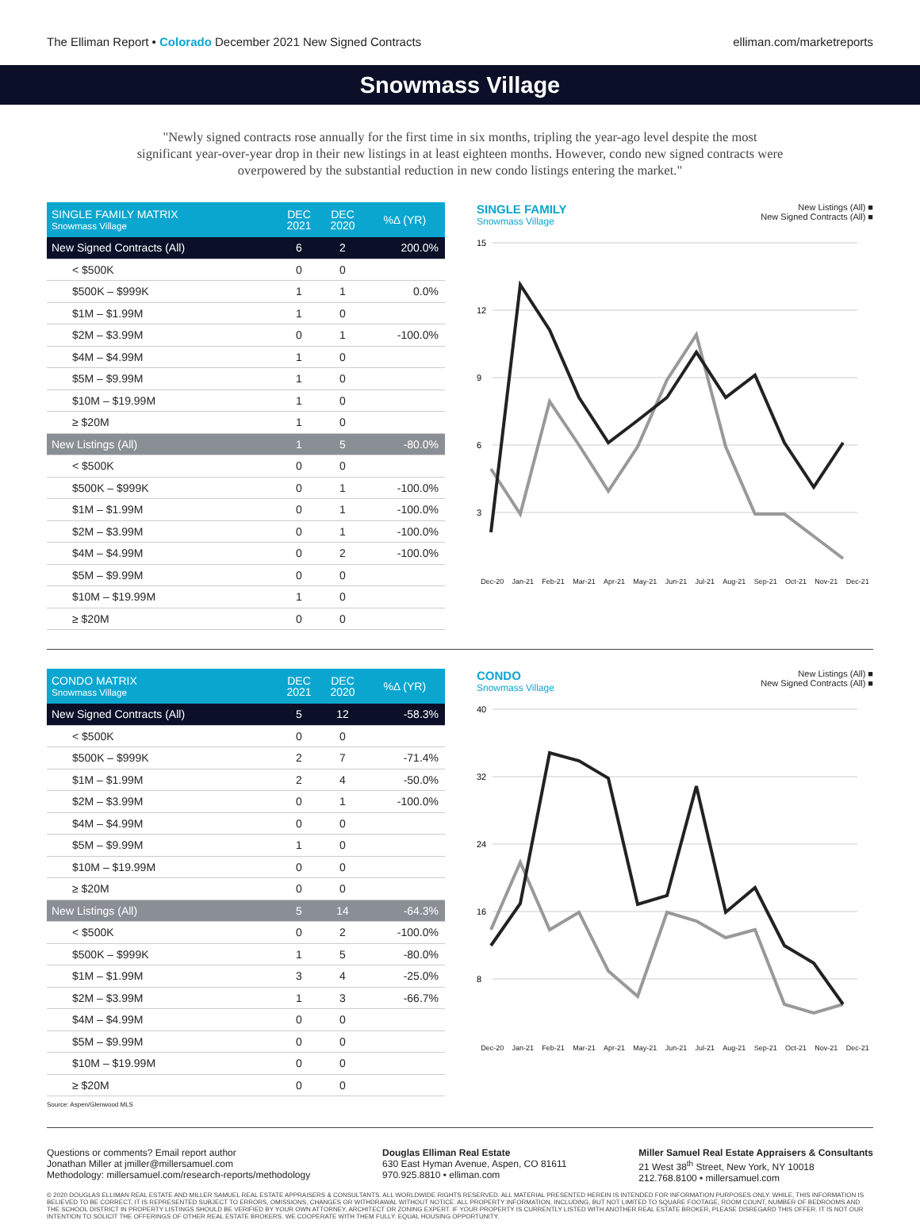The Elliman Report • Colorado December 2021 New Signed Contracts elliman.com/marketreports
Snowmass Village
"Newly signed contracts rose annually for the first time in six months, tripling the year-ago level despite the most significant year-over-year drop in their new listings in at least eighteen months. However, condo new signed contracts were overpowered by the substantial reduction in new condo listings entering the market."
| SINGLE FAMILY MATRIX Snowmass Village | DEC 2021 | DEC 2020 | %Δ (YR) |
| --- | --- | --- | --- |
| New Signed Contracts (All) | 6 | 2 | 200.0% |
| < $500K | 0 | 0 | |
| $500K – $999K | 1 | 1 | 0.0% |
| $1M – $1.99M | 1 | 0 | |
| $2M – $3.99M | 0 | 1 | -100.0% |
| $4M – $4.99M | 1 | 0 | |
| $5M – $9.99M | 1 | 0 | |
| $10M – $19.99M | 1 | 0 | |
| ≥ $20M | 1 | 0 | |
| New Listings (All) | 1 | 5 | -80.0% |
| < $500K | 0 | 0 | |
| $500K – $999K | 0 | 1 | -100.0% |
| $1M – $1.99M | 0 | 1 | -100.0% |
| $2M – $3.99M | 0 | 1 | -100.0% |
| $4M – $4.99M | 0 | 2 | -100.0% |
| $5M – $9.99M | 0 | 0 | |
| $10M – $19.99M | 1 | 0 | |
| ≥ $20M | 0 | 0 | |
SINGLE FAMILY
Snowmass Village
New Listings (All) ■
New Signed Contracts (All) ■
15
12
9
6
3
Dec-20 Jan-21 Feb-21 Mar-21 Apr-21 May-21 Jun-21 Jul-21 Aug-21 Sep-21 Oct-21 Nov-21 Dec-21
| CONDO MATRIX Snowmass Village | DEC 2021 | DEC 2020 | %Δ (YR) |
| --- | --- | --- | --- |
| New Signed Contracts (All) | 5 | 12 | -58.3% |
| < $500K | 0 | 0 | |
| $500K – $999K | 2 | 7 | -71.4% |
| $1M – $1.99M | 2 | 4 | -50.0% |
| $2M – $3.99M | 0 | 1 | -100.0% |
| $4M – $4.99M | 0 | 0 | |
| $5M – $9.99M | 1 | 0 | |
| $10M – $19.99M | 0 | 0 | |
| ≥ $20M | 0 | 0 | |
| New Listings (All) | 5 | 14 | -64.3% |
| < $500K | 0 | 2 | -100.0% |
| $500K – $999K | 1 | 5 | -80.0% |
| $1M – $1.99M | 3 | 4 | -25.0% |
| $2M – $3.99M | 1 | 3 | -66.7% |
| $4M – $4.99M | 0 | 0 | |
| $5M – $9.99M | 0 | 0 | |
| $10M – $19.99M | 0 | 0 | |
| ≥ $20M | 0 | 0 | |
Source: Aspen/Glenwood MLS
CONDO
Snowmass Village
New Listings (All) ■
New Signed Contracts (All) ■
40
32
24
16
8
Dec-20 Jan-21 Feb-21 Mar-21 Apr-21 May-21 Jun-21 Jul-21 Aug-21 Sep-21 Oct-21 Nov-21 Dec-21
Questions or comments? Email report author
Jonathan Miller at jmiller@millersamuel.com
Methodology: millersamuel.com/research-reports/methodology
Douglas Elliman Real Estate
630 East Hyman Avenue, Aspen, CO 81611
970.925.8810 • elliman.com
Miller Samuel Real Estate Appraisers & Consultants
21 West 38<sup>th</sup> Street, New York, NY 10018
212.768.8100 • millersamuel.com
© 2020 DOUGLAS ELLIMAN REAL ESTATE AND MILLER SAMUEL REAL ESTATE APPRAISERS & CONSULTANTS. ALL WORLDWIDE RIGHTS RESERVED. ALL MATERIAL PRESENTED HEREIN IS INTENDED FOR INFORMATION PURPOSES ONLY. WHILE, THIS INFORMATION IS BELIEVED TO BE CORRECT, IT IS REPRESENTED SUBJECT TO ERRORS, OMISSIONS, CHANGES OR WITHDRAWAL WITHOUT NOTICE. ALL PROPERTY INFORMATION, INCLUDING, BUT NOT LIMITED TO SQUARE FOOTAGE, ROOM COUNT, NUMBER OF BEDROOMS AND THE SCHOOL DISTRICT IN PROPERTY LISTINGS SHOULD BE VERIFIED BY YOUR OWN ATTORNEY, ARCHITECT OR ZONING EXPERT. IF YOUR PROPERTY IS CURRENTLY LISTED WITH ANOTHER REAL ESTATE BROKER, PLEASE DISREGARD THIS OFFER. IT IS NOT OUR INTENTION TO SOLICIT THE OFFERINGS OF OTHER REAL ESTATE BROKERS. WE COOPERATE WITH THEM FULLY. EQUAL HOUSING OPPORTUNITY.